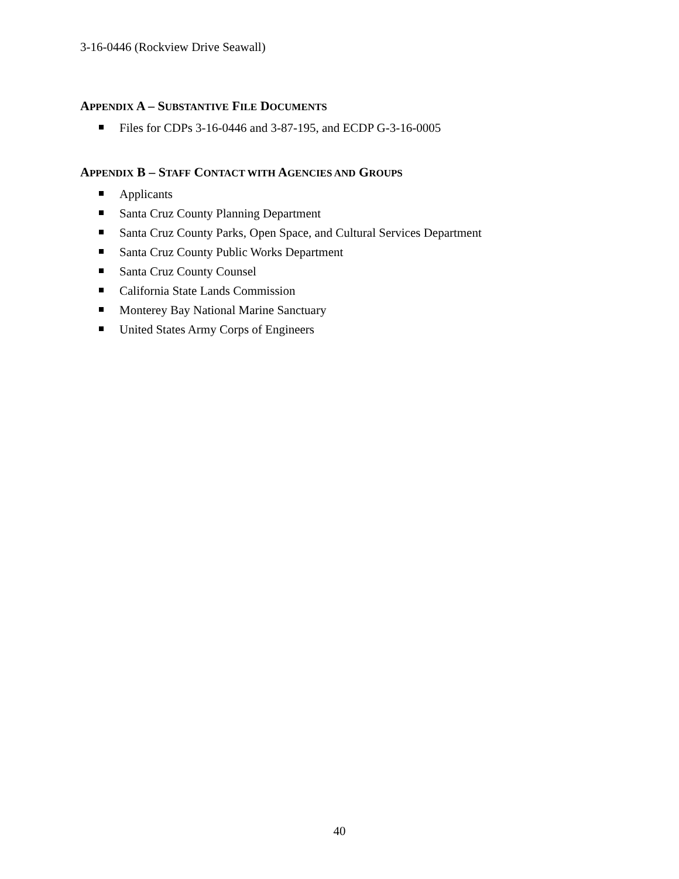3-16-0446 (Rockview Drive Seawall)
APPENDIX A – SUBSTANTIVE FILE DOCUMENTS
Files for CDPs 3-16-0446 and 3-87-195, and ECDP G-3-16-0005
APPENDIX B – STAFF CONTACT WITH AGENCIES AND GROUPS
Applicants
Santa Cruz County Planning Department
Santa Cruz County Parks, Open Space, and Cultural Services Department
Santa Cruz County Public Works Department
Santa Cruz County Counsel
California State Lands Commission
Monterey Bay National Marine Sanctuary
United States Army Corps of Engineers
40